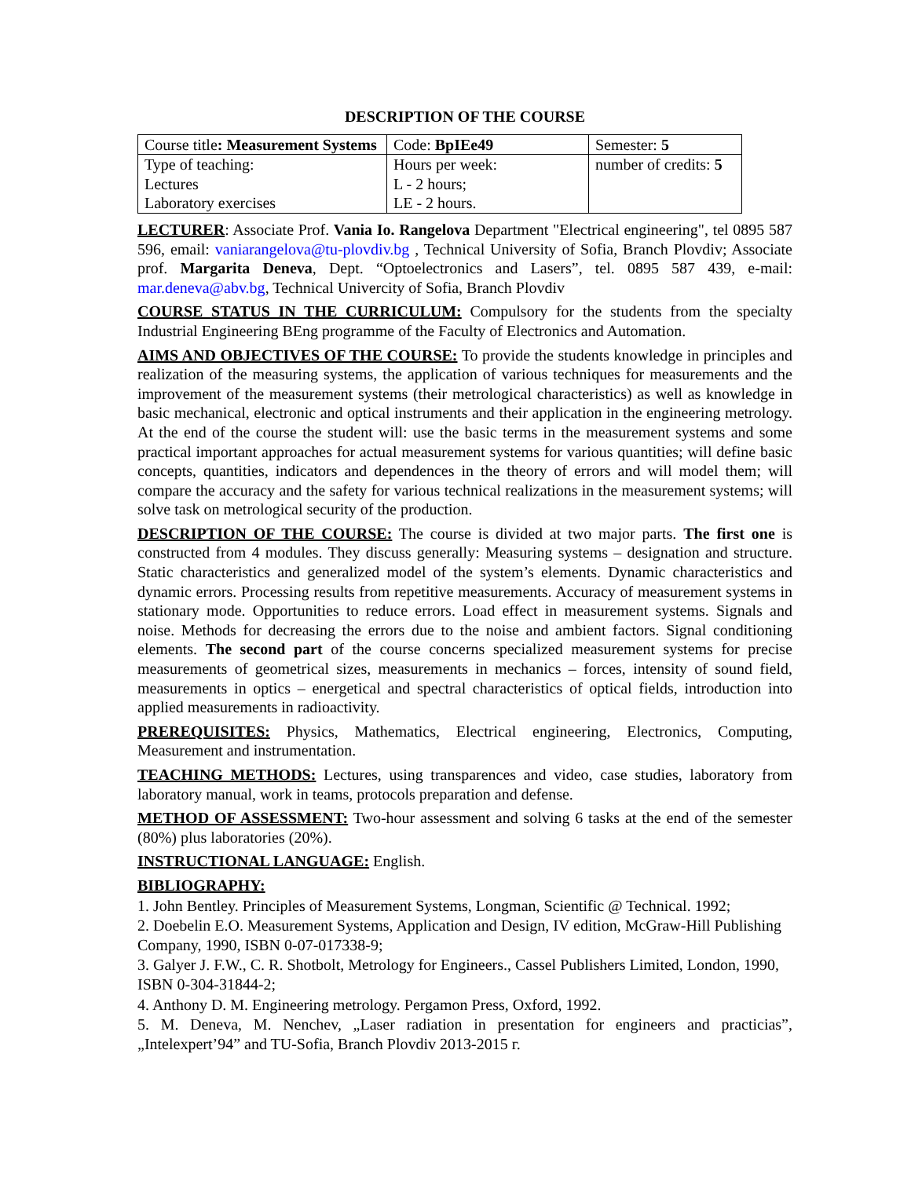DESCRIPTION OF THE COURSE
| Course title : Measurement Systems | Code: BpIEe49 | Semester: 5 |
| Type of teaching: Lectures Laboratory exercises | Hours per week: L - 2 hours; LE - 2 hours. | number of credits: 5 |
LECTURER: Associate Prof. Vania Io. Rangelova Department "Electrical engineering", tel 0895 587 596, email: vaniarangelova@tu-plovdiv.bg , Technical University of Sofia, Branch Plovdiv; Associate prof. Margarita Deneva, Dept. “Optoelectronics and Lasers”, tel. 0895 587 439, e-mail: mar.deneva@abv.bg, Technical Univercity of Sofia, Branch Plovdiv
COURSE STATUS IN THE CURRICULUM: Compulsory for the students from the specialty Industrial Engineering BEng programme of the Faculty of Electronics and Automation.
AIMS AND OBJECTIVES OF THE COURSE: To provide the students knowledge in principles and realization of the measuring systems, the application of various techniques for measurements and the improvement of the measurement systems (their metrological characteristics) as well as knowledge in basic mechanical, electronic and optical instruments and their application in the engineering metrology. At the end of the course the student will: use the basic terms in the measurement systems and some practical important approaches for actual measurement systems for various quantities; will define basic concepts, quantities, indicators and dependences in the theory of errors and will model them; will compare the accuracy and the safety for various technical realizations in the measurement systems; will solve task on metrological security of the production.
DESCRIPTION OF THE COURSE: The course is divided at two major parts. The first one is constructed from 4 modules. They discuss generally: Measuring systems – designation and structure. Static characteristics and generalized model of the system’s elements. Dynamic characteristics and dynamic errors. Processing results from repetitive measurements. Accuracy of measurement systems in stationary mode. Opportunities to reduce errors. Load effect in measurement systems. Signals and noise. Methods for decreasing the errors due to the noise and ambient factors. Signal conditioning elements. The second part of the course concerns specialized measurement systems for precise measurements of geometrical sizes, measurements in mechanics – forces, intensity of sound field, measurements in optics – energetical and spectral characteristics of optical fields, introduction into applied measurements in radioactivity.
PREREQUISITES: Physics, Mathematics, Electrical engineering, Electronics, Computing, Measurement and instrumentation.
TEACHING METHODS: Lectures, using transparences and video, case studies, laboratory from laboratory manual, work in teams, protocols preparation and defense.
METHOD OF ASSESSMENT: Two-hour assessment and solving 6 tasks at the end of the semester (80%) plus laboratories (20%).
INSTRUCTIONAL LANGUAGE: English.
BIBLIOGRAPHY:
1. John Bentley. Principles of Measurement Systems, Longman, Scientific @ Technical. 1992;
2. Doebelin E.O. Measurement Systems, Application and Design, IV edition, McGraw-Hill Publishing Company, 1990, ISBN 0-07-017338-9;
3. Galyer J. F.W., C. R. Shotbolt, Metrology for Engineers., Cassel Publishers Limited, London, 1990, ISBN 0-304-31844-2;
4. Anthony D. M. Engineering metrology. Pergamon Press, Oxford, 1992.
5. M. Deneva, M. Nenchev, „Laser radiation in presentation for engineers and practicias”, „Intelexpert’94” and TU-Sofia, Branch Plovdiv 2013-2015 г.